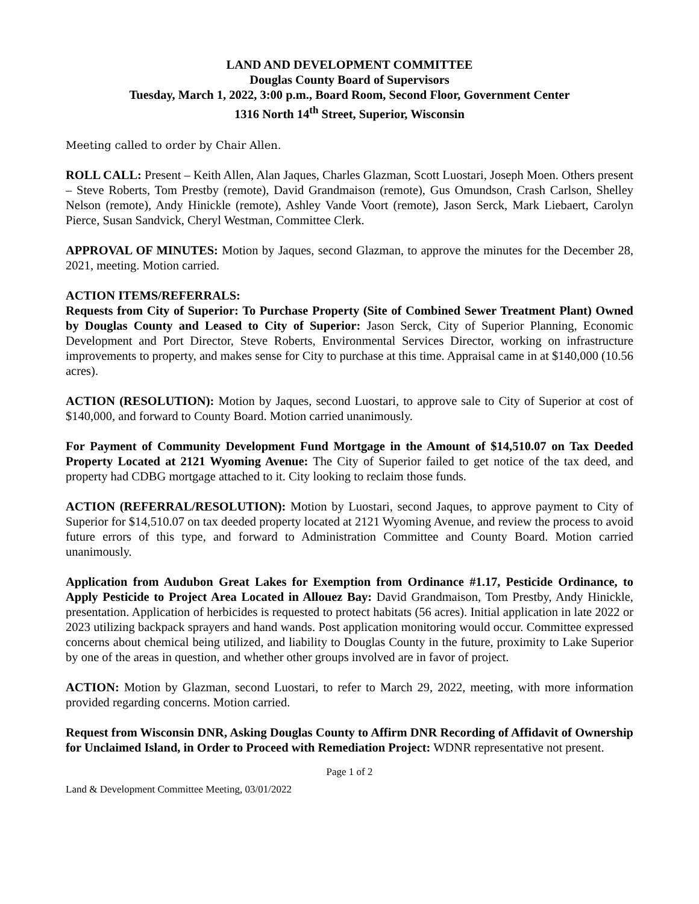LAND AND DEVELOPMENT COMMITTEE
Douglas County Board of Supervisors
Tuesday, March 1, 2022, 3:00 p.m., Board Room, Second Floor, Government Center
1316 North 14<sup>th</sup> Street, Superior, Wisconsin
Meeting called to order by Chair Allen.
ROLL CALL: Present – Keith Allen, Alan Jaques, Charles Glazman, Scott Luostari, Joseph Moen. Others present – Steve Roberts, Tom Prestby (remote), David Grandmaison (remote), Gus Omundson, Crash Carlson, Shelley Nelson (remote), Andy Hinickle (remote), Ashley Vande Voort (remote), Jason Serck, Mark Liebaert, Carolyn Pierce, Susan Sandvick, Cheryl Westman, Committee Clerk.
APPROVAL OF MINUTES: Motion by Jaques, second Glazman, to approve the minutes for the December 28, 2021, meeting. Motion carried.
ACTION ITEMS/REFERRALS:
Requests from City of Superior: To Purchase Property (Site of Combined Sewer Treatment Plant) Owned by Douglas County and Leased to City of Superior: Jason Serck, City of Superior Planning, Economic Development and Port Director, Steve Roberts, Environmental Services Director, working on infrastructure improvements to property, and makes sense for City to purchase at this time. Appraisal came in at $140,000 (10.56 acres).
ACTION (RESOLUTION): Motion by Jaques, second Luostari, to approve sale to City of Superior at cost of $140,000, and forward to County Board. Motion carried unanimously.
For Payment of Community Development Fund Mortgage in the Amount of $14,510.07 on Tax Deeded Property Located at 2121 Wyoming Avenue: The City of Superior failed to get notice of the tax deed, and property had CDBG mortgage attached to it. City looking to reclaim those funds.
ACTION (REFERRAL/RESOLUTION): Motion by Luostari, second Jaques, to approve payment to City of Superior for $14,510.07 on tax deeded property located at 2121 Wyoming Avenue, and review the process to avoid future errors of this type, and forward to Administration Committee and County Board. Motion carried unanimously.
Application from Audubon Great Lakes for Exemption from Ordinance #1.17, Pesticide Ordinance, to Apply Pesticide to Project Area Located in Allouez Bay: David Grandmaison, Tom Prestby, Andy Hinickle, presentation. Application of herbicides is requested to protect habitats (56 acres). Initial application in late 2022 or 2023 utilizing backpack sprayers and hand wands. Post application monitoring would occur. Committee expressed concerns about chemical being utilized, and liability to Douglas County in the future, proximity to Lake Superior by one of the areas in question, and whether other groups involved are in favor of project.
ACTION: Motion by Glazman, second Luostari, to refer to March 29, 2022, meeting, with more information provided regarding concerns. Motion carried.
Request from Wisconsin DNR, Asking Douglas County to Affirm DNR Recording of Affidavit of Ownership for Unclaimed Island, in Order to Proceed with Remediation Project: WDNR representative not present.
Page 1 of 2
Land & Development Committee Meeting, 03/01/2022